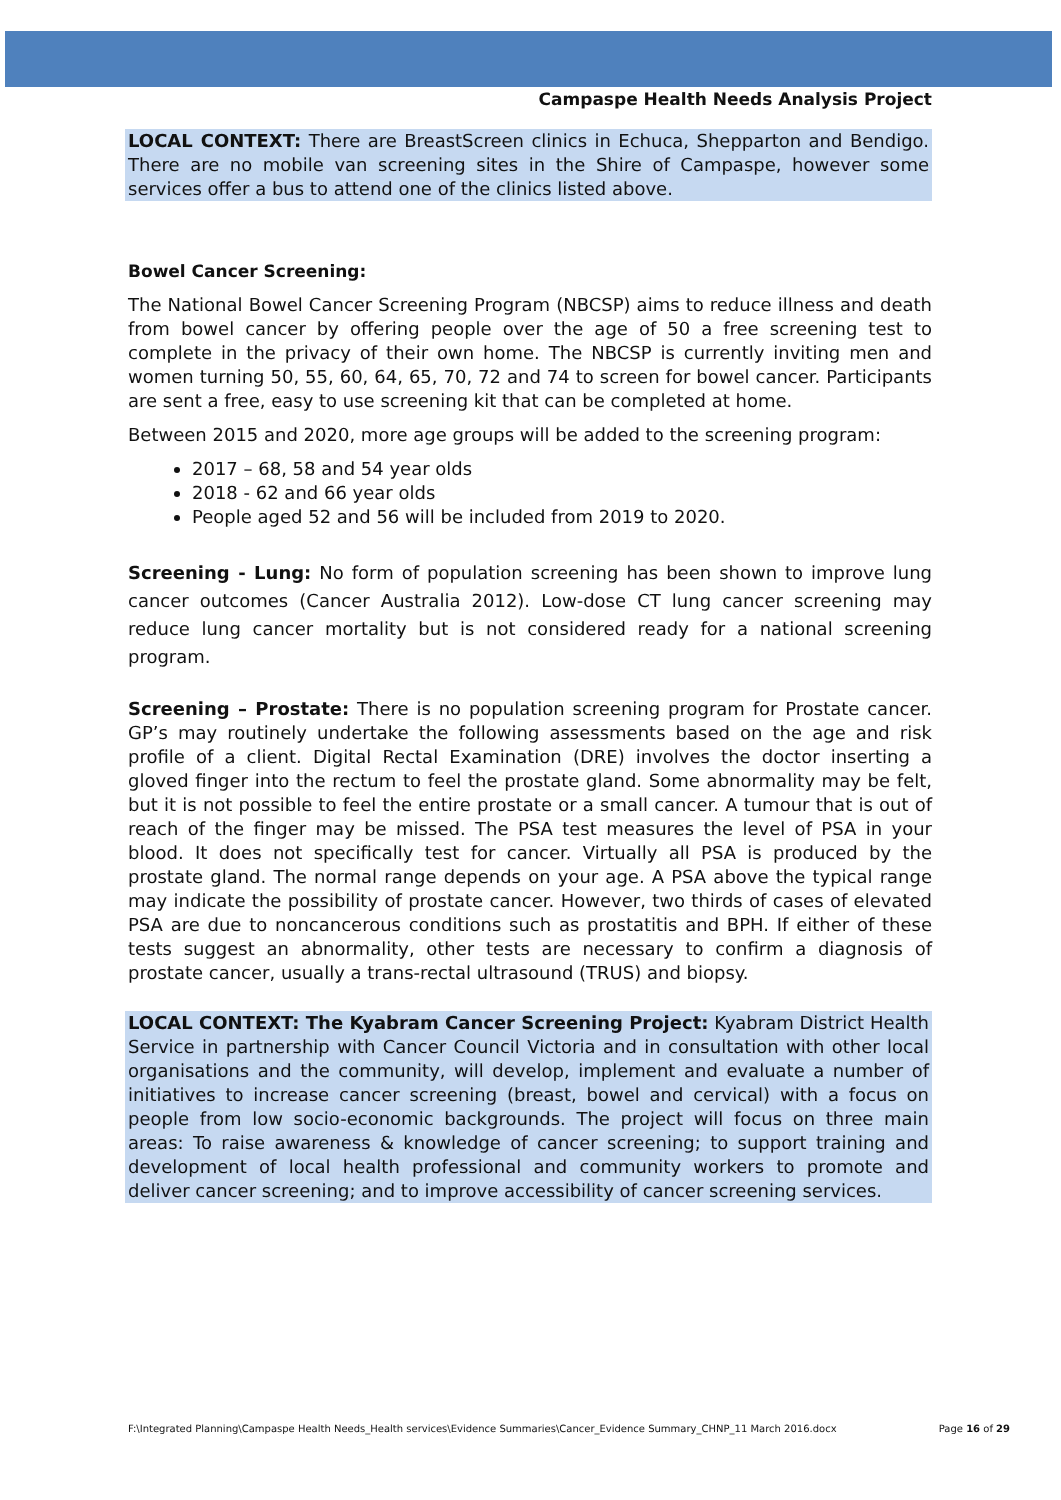Campaspe Health Needs Analysis Project
LOCAL CONTEXT: There are BreastScreen clinics in Echuca, Shepparton and Bendigo. There are no mobile van screening sites in the Shire of Campaspe, however some services offer a bus to attend one of the clinics listed above.
Bowel Cancer Screening:
The National Bowel Cancer Screening Program (NBCSP) aims to reduce illness and death from bowel cancer by offering people over the age of 50 a free screening test to complete in the privacy of their own home. The NBCSP is currently inviting men and women turning 50, 55, 60, 64, 65, 70, 72 and 74 to screen for bowel cancer. Participants are sent a free, easy to use screening kit that can be completed at home.
Between 2015 and 2020, more age groups will be added to the screening program:
2017 – 68, 58 and 54 year olds
2018 - 62 and 66 year olds
People aged 52 and 56 will be included from 2019 to 2020.
Screening - Lung: No form of population screening has been shown to improve lung cancer outcomes (Cancer Australia 2012). Low-dose CT lung cancer screening may reduce lung cancer mortality but is not considered ready for a national screening program.
Screening – Prostate: There is no population screening program for Prostate cancer. GP’s may routinely undertake the following assessments based on the age and risk profile of a client. Digital Rectal Examination (DRE) involves the doctor inserting a gloved finger into the rectum to feel the prostate gland. Some abnormality may be felt, but it is not possible to feel the entire prostate or a small cancer. A tumour that is out of reach of the finger may be missed. The PSA test measures the level of PSA in your blood. It does not specifically test for cancer. Virtually all PSA is produced by the prostate gland. The normal range depends on your age. A PSA above the typical range may indicate the possibility of prostate cancer. However, two thirds of cases of elevated PSA are due to noncancerous conditions such as prostatitis and BPH. If either of these tests suggest an abnormality, other tests are necessary to confirm a diagnosis of prostate cancer, usually a trans-rectal ultrasound (TRUS) and biopsy.
LOCAL CONTEXT: The Kyabram Cancer Screening Project: Kyabram District Health Service in partnership with Cancer Council Victoria and in consultation with other local organisations and the community, will develop, implement and evaluate a number of initiatives to increase cancer screening (breast, bowel and cervical) with a focus on people from low socio-economic backgrounds. The project will focus on three main areas: To raise awareness & knowledge of cancer screening; to support training and development of local health professional and community workers to promote and deliver cancer screening; and to improve accessibility of cancer screening services.
F:\Integrated Planning\Campaspe Health Needs_Health services\Evidence Summaries\Cancer_Evidence Summary_CHNP_11 March 2016.docx Page 16 of 29